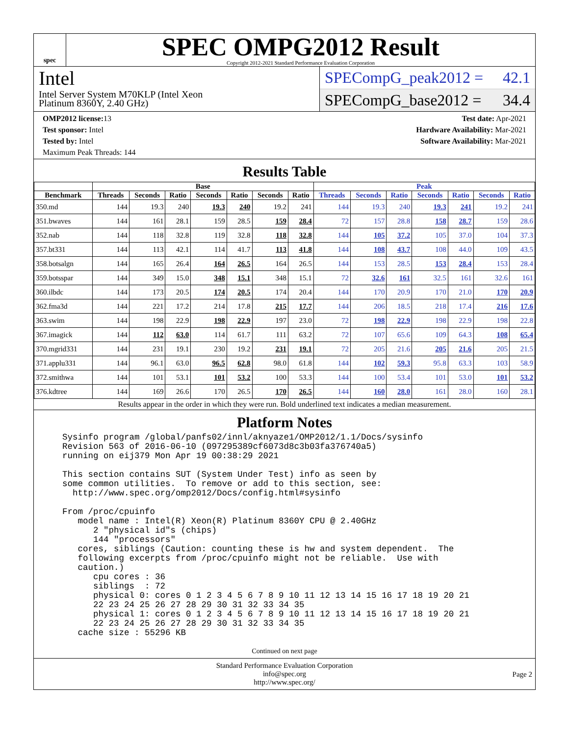spec
SPEC OMPG2012 Result
Copyright 2012-2021 Standard Performance Evaluation Corporation
Intel
Intel Server System M70KLP (Intel Xeon
Platinum 8360Y, 2.40 GHz)
SPECompG_peak2012 = 42.1
SPECompG_base2012 = 34.4
OMP2012 license: 13
Test sponsor: Intel
Tested by: Intel
Maximum Peak Threads: 144
Test date: Apr-2021
Hardware Availability: Mar-2021
Software Availability: Mar-2021
Results Table
| | Base | | | | | | | Peak | | | | | | |
| --- | --- | --- | --- | --- | --- | --- | --- | --- | --- | --- | --- | --- | --- | --- |
| Benchmark | Threads | Seconds | Ratio | Seconds | Ratio | Seconds | Ratio | Threads | Seconds | Ratio | Seconds | Ratio | Seconds | Ratio |
| 350.md | 144 | 19.3 | 240 | 19.3 | 240 | 19.2 | 241 | 144 | 19.3 | 240 | 19.3 | 241 | 19.2 | 241 |
| 351.bwaves | 144 | 161 | 28.1 | 159 | 28.5 | 159 | 28.4 | 72 | 157 | 28.8 | 158 | 28.7 | 159 | 28.6 |
| 352.nab | 144 | 118 | 32.8 | 119 | 32.8 | 118 | 32.8 | 144 | 105 | 37.2 | 105 | 37.0 | 104 | 37.3 |
| 357.bt331 | 144 | 113 | 42.1 | 114 | 41.7 | 113 | 41.8 | 144 | 108 | 43.7 | 108 | 44.0 | 109 | 43.5 |
| 358.botsalgn | 144 | 165 | 26.4 | 164 | 26.5 | 164 | 26.5 | 144 | 153 | 28.5 | 153 | 28.4 | 153 | 28.4 |
| 359.botsspar | 144 | 349 | 15.0 | 348 | 15.1 | 348 | 15.1 | 72 | 32.6 | 161 | 32.5 | 161 | 32.6 | 161 |
| 360.ilbdc | 144 | 173 | 20.5 | 174 | 20.5 | 174 | 20.4 | 144 | 170 | 20.9 | 170 | 21.0 | 170 | 20.9 |
| 362.fma3d | 144 | 221 | 17.2 | 214 | 17.8 | 215 | 17.7 | 144 | 206 | 18.5 | 218 | 17.4 | 216 | 17.6 |
| 363.swim | 144 | 198 | 22.9 | 198 | 22.9 | 197 | 23.0 | 72 | 198 | 22.9 | 198 | 22.9 | 198 | 22.8 |
| 367.imagick | 144 | 112 | 63.0 | 114 | 61.7 | 111 | 63.2 | 72 | 107 | 65.6 | 109 | 64.3 | 108 | 65.4 |
| 370.mgrid331 | 144 | 231 | 19.1 | 230 | 19.2 | 231 | 19.1 | 72 | 205 | 21.6 | 205 | 21.6 | 205 | 21.5 |
| 371.applu331 | 144 | 96.1 | 63.0 | 96.5 | 62.8 | 98.0 | 61.8 | 144 | 102 | 59.3 | 95.8 | 63.3 | 103 | 58.9 |
| 372.smithwa | 144 | 101 | 53.1 | 101 | 53.2 | 100 | 53.3 | 144 | 100 | 53.4 | 101 | 53.0 | 101 | 53.2 |
| 376.kdtree | 144 | 169 | 26.6 | 170 | 26.5 | 170 | 26.5 | 144 | 160 | 28.0 | 161 | 28.0 | 160 | 28.1 |
Results appear in the order in which they were run. Bold underlined text indicates a median measurement.
Platform Notes
Sysinfo program /global/panfs02/innl/aknyaze1/OMP2012/1.1/Docs/sysinfo
Revision 563 of 2016-06-10 (097295389cf6073d8c3b03fa376740a5)
running on eij379 Mon Apr 19 00:38:29 2021

This section contains SUT (System Under Test) info as seen by
some common utilities.  To remove or add to this section, see:
  http://www.spec.org/omp2012/Docs/config.html#sysinfo

From /proc/cpuinfo
   model name : Intel(R) Xeon(R) Platinum 8360Y CPU @ 2.40GHz
      2 "physical id"s (chips)
      144 "processors"
   cores, siblings (Caution: counting these is hw and system dependent.  The
   following excerpts from /proc/cpuinfo might not be reliable.  Use with
   caution.)
      cpu cores : 36
      siblings  : 72
      physical 0: cores 0 1 2 3 4 5 6 7 8 9 10 11 12 13 14 15 16 17 18 19 20 21
      22 23 24 25 26 27 28 29 30 31 32 33 34 35
      physical 1: cores 0 1 2 3 4 5 6 7 8 9 10 11 12 13 14 15 16 17 18 19 20 21
      22 23 24 25 26 27 28 29 30 31 32 33 34 35
   cache size : 55296 KB
Continued on next page
Standard Performance Evaluation Corporation
info@spec.org
http://www.spec.org/
Page 2